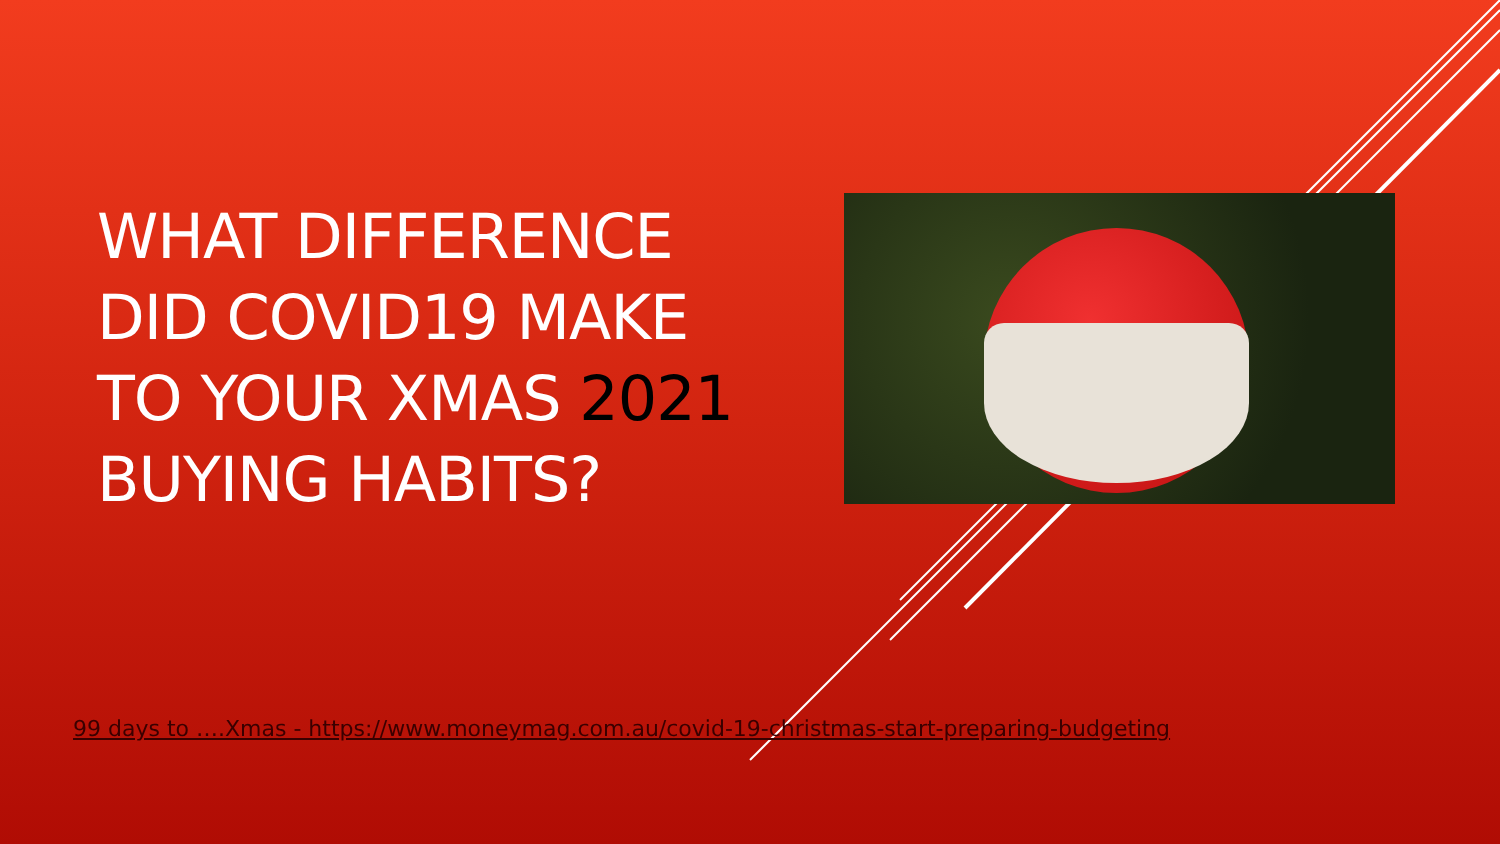WHAT DIFFERENCE DID COVID19 MAKE TO YOUR XMAS 2021 BUYING HABITS?
99 days to ….Xmas - https://www.moneymag.com.au/covid-19-christmas-start-preparing-budgeting